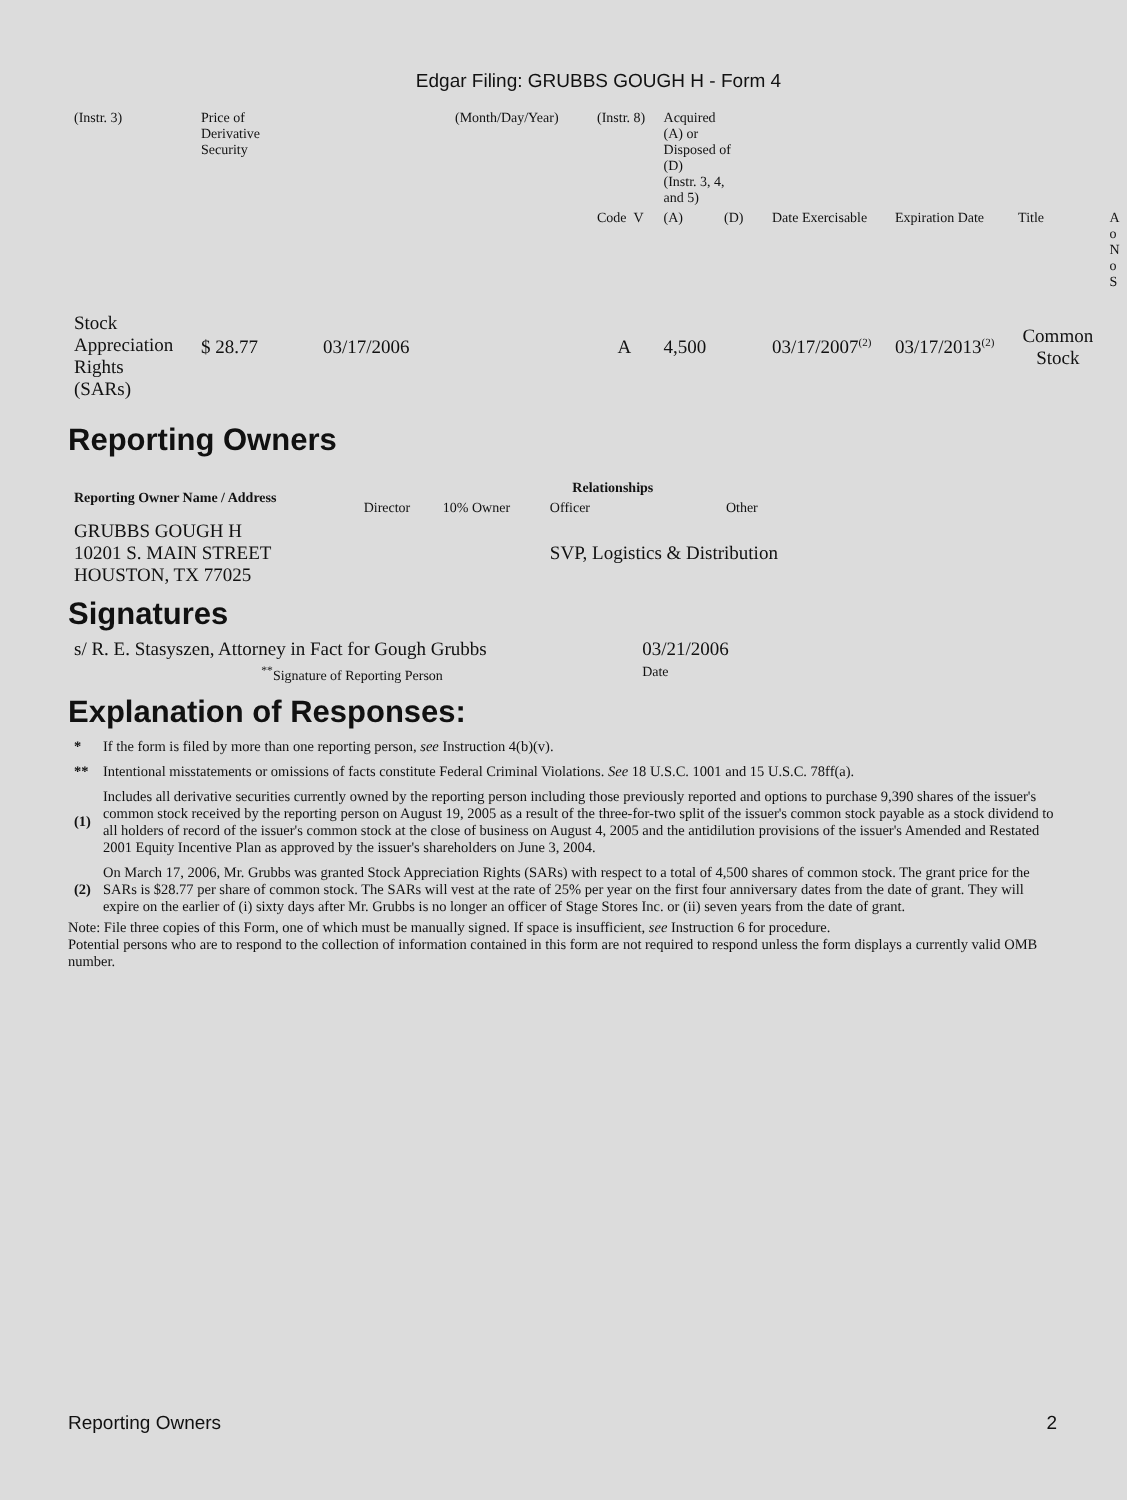Edgar Filing: GRUBBS GOUGH H - Form 4
| (Instr. 3) | Price of Derivative Security | | (Month/Day/Year) | (Instr. 8) | Acquired (A) or Disposed of (D) (Instr. 3, 4, and 5) | | | | | | |
| | | | | Code V | (A) | (D) | | Date Exercisable | Expiration Date | Title | A o N o S |
| Stock Appreciation Rights (SARs) | $ 28.77 | 03/17/2006 | | A | 4,500 | | | 03/17/2007<sup>(2)</sup> | 03/17/2013<sup>(2)</sup> | Common Stock | |
Reporting Owners
| Reporting Owner Name / Address | Relationships | | | |
| --- | --- | --- | --- | --- |
| | Director | 10% Owner | Officer | Other |
| GRUBBS GOUGH H 10201 S. MAIN STREET HOUSTON, TX 77025 | | | SVP, Logistics & Distribution | |
Signatures
| s/ R. E. Stasyszen, Attorney in Fact for Gough Grubbs | 03/21/2006 |
| <sup>**</sup> Signature of Reporting Person | Date |
Explanation of Responses:
| * | If the form is filed by more than one reporting person, see Instruction 4(b)(v). |
| ** | Intentional misstatements or omissions of facts constitute Federal Criminal Violations. See 18 U.S.C. 1001 and 15 U.S.C. 78ff(a). |
| (1) | Includes all derivative securities currently owned by the reporting person including those previously reported and options to purchase 9,390 shares of the issuer's common stock received by the reporting person on August 19, 2005 as a result of the three-for-two split of the issuer's common stock payable as a stock dividend to all holders of record of the issuer's common stock at the close of business on August 4, 2005 and the antidilution provisions of the issuer's Amended and Restated 2001 Equity Incentive Plan as approved by the issuer's shareholders on June 3, 2004. |
| (2) | On March 17, 2006, Mr. Grubbs was granted Stock Appreciation Rights (SARs) with respect to a total of 4,500 shares of common stock. The grant price for the SARs is $28.77 per share of common stock. The SARs will vest at the rate of 25% per year on the first four anniversary dates from the date of grant. They will expire on the earlier of (i) sixty days after Mr. Grubbs is no longer an officer of Stage Stores Inc. or (ii) seven years from the date of grant. |
Note: File three copies of this Form, one of which must be manually signed. If space is insufficient, see Instruction 6 for procedure.
Potential persons who are to respond to the collection of information contained in this form are not required to respond unless the form displays a currently valid OMB number.
Reporting Owners 2